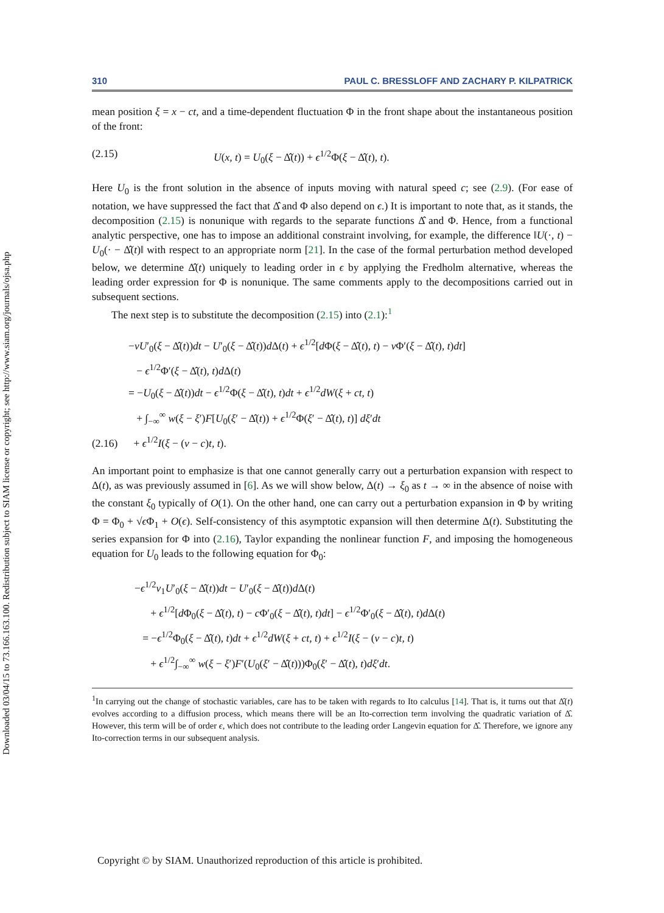Downloaded 03/04/15 to 73.166.163.100. Redistribution subject to SIAM license or copyright; see http://www.siam.org/journals/ojsa.php
310 PAUL C. BRESSLOFF AND ZACHARY P. KILPATRICK
mean position ξ = x − ct, and a time-dependent fluctuation Φ in the front shape about the instantaneous position of the front:
(2.15) U(x, t) = U<sub>0</sub>(ξ − Δ̂(t)) + ϵ<sup>1/2</sup>Φ(ξ − Δ̂(t), t).
Here U<sub>0</sub> is the front solution in the absence of inputs moving with natural speed c; see (2.9). (For ease of notation, we have suppressed the fact that Δ̂ and Φ also depend on ϵ.) It is important to note that, as it stands, the decomposition (2.15) is nonunique with regards to the separate functions Δ̂ and Φ. Hence, from a functional analytic perspective, one has to impose an additional constraint involving, for example, the difference ‖U(·, t) − U<sub>0</sub>(· − Δ̂(t)‖ with respect to an appropriate norm [21]. In the case of the formal perturbation method developed below, we determine Δ̂(t) uniquely to leading order in ϵ by applying the Fredholm alternative, whereas the leading order expression for Φ is nonunique. The same comments apply to the decompositions carried out in subsequent sections.
The next step is to substitute the decomposition (2.15) into (2.1):<sup>1</sup>
−vU′<sub>0</sub>(ξ − Δ̂(t))dt − U′<sub>0</sub>(ξ − Δ̂(t))d Δ(t) + ϵ<sup>1/2</sup>[d Φ(ξ − Δ̂(t), t) − v Φ′(ξ − Δ̂(t), t)dt]
− ϵ<sup>1/2</sup>Φ′(ξ − Δ̂(t), t)d Δ(t)
= −U<sub>0</sub>(ξ − Δ̂(t))dt − ϵ<sup>1/2</sup>Φ(ξ − Δ̂(t), t)dt + ϵ<sup>1/2</sup>dW(ξ + ct, t)
+ ∫<sub>−∞</sub><sup>∞</sup> w(ξ − ξ′)F[U<sub>0</sub>(ξ′ − Δ̂(t)) + ϵ<sup>1/2</sup>Φ(ξ′ − Δ̂(t), t)] dξ′dt
(2.16) + ϵ<sup>1/2</sup>I(ξ − (v − c)t, t).
An important point to emphasize is that one cannot generally carry out a perturbation expansion with respect to Δ(t), as was previously assumed in [6]. As we will show below, Δ(t) → ξ<sub>0</sub> as t → ∞ in the absence of noise with the constant ξ<sub>0</sub> typically of O(1). On the other hand, one can carry out a perturbation expansion in Φ by writing Φ = Φ<sub>0</sub> + √ϵ Φ<sub>1</sub> + O(ϵ). Self-consistency of this asymptotic expansion will then determine Δ(t). Substituting the series expansion for Φ into (2.16), Taylor expanding the nonlinear function F, and imposing the homogeneous equation for U<sub>0</sub> leads to the following equation for Φ<sub>0</sub>:
−ϵ<sup>1/2</sup>v<sub>1</sub>U′<sub>0</sub>(ξ − Δ̂(t))dt − U′<sub>0</sub>(ξ − Δ̂(t))d Δ(t)
+ ϵ<sup>1/2</sup>[d Φ<sub>0</sub>(ξ − Δ̂(t), t) − c Φ′<sub>0</sub>(ξ − Δ̂(t), t)dt] − ϵ<sup>1/2</sup>Φ′<sub>0</sub>(ξ − Δ̂(t), t)d Δ(t)
= −ϵ<sup>1/2</sup>Φ<sub>0</sub>(ξ − Δ̂(t), t)dt + ϵ<sup>1/2</sup>dW(ξ + ct, t) + ϵ<sup>1/2</sup>I(ξ − (v − c)t, t)
+ ϵ<sup>1/2</sup>∫<sub>−∞</sub><sup>∞</sup> w(ξ − ξ′)F′(U<sub>0</sub>(ξ′ − Δ̂(t)))Φ<sub>0</sub>(ξ′ − Δ̂(t), t)dξ′dt.
<sup>1</sup> In carrying out the change of stochastic variables, care has to be taken with regards to Ito calculus [14]. That is, it turns out that Δ̂(t) evolves according to a diffusion process, which means there will be an Ito-correction term involving the quadratic variation of Δ̂. However, this term will be of order ϵ, which does not contribute to the leading order Langevin equation for Δ̂. Therefore, we ignore any Ito-correction terms in our subsequent analysis.
Copyright © by SIAM. Unauthorized reproduction of this article is prohibited.